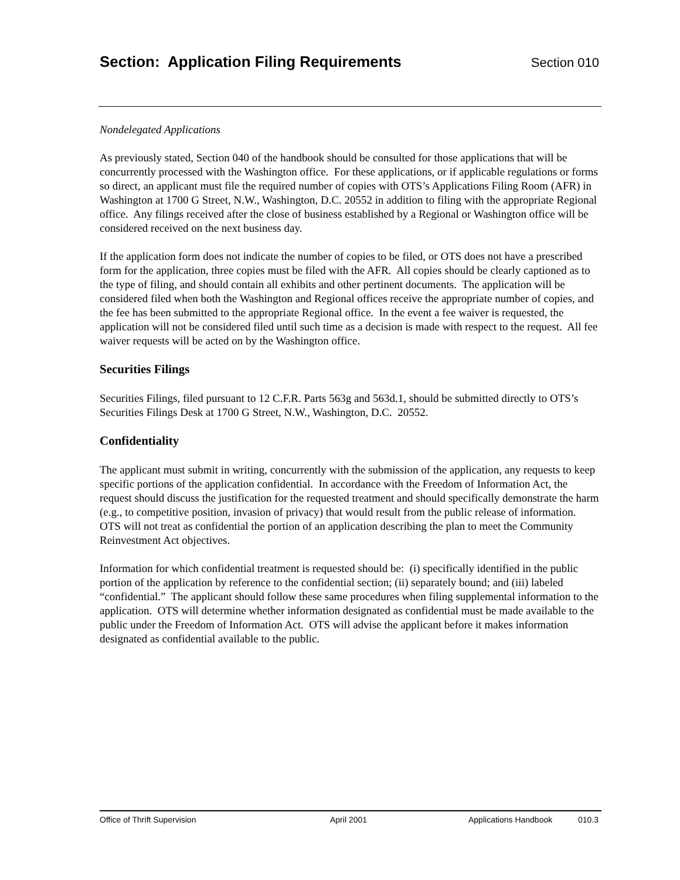Section: Application Filing Requirements
Section 010
Nondelegated Applications
As previously stated, Section 040 of the handbook should be consulted for those applications that will be concurrently processed with the Washington office. For these applications, or if applicable regulations or forms so direct, an applicant must file the required number of copies with OTS’s Applications Filing Room (AFR) in Washington at 1700 G Street, N.W., Washington, D.C. 20552 in addition to filing with the appropriate Regional office. Any filings received after the close of business established by a Regional or Washington office will be considered received on the next business day.
If the application form does not indicate the number of copies to be filed, or OTS does not have a prescribed form for the application, three copies must be filed with the AFR. All copies should be clearly captioned as to the type of filing, and should contain all exhibits and other pertinent documents. The application will be considered filed when both the Washington and Regional offices receive the appropriate number of copies, and the fee has been submitted to the appropriate Regional office. In the event a fee waiver is requested, the application will not be considered filed until such time as a decision is made with respect to the request. All fee waiver requests will be acted on by the Washington office.
Securities Filings
Securities Filings, filed pursuant to 12 C.F.R. Parts 563g and 563d.1, should be submitted directly to OTS’s Securities Filings Desk at 1700 G Street, N.W., Washington, D.C. 20552.
Confidentiality
The applicant must submit in writing, concurrently with the submission of the application, any requests to keep specific portions of the application confidential. In accordance with the Freedom of Information Act, the request should discuss the justification for the requested treatment and should specifically demonstrate the harm (e.g., to competitive position, invasion of privacy) that would result from the public release of information. OTS will not treat as confidential the portion of an application describing the plan to meet the Community Reinvestment Act objectives.
Information for which confidential treatment is requested should be: (i) specifically identified in the public portion of the application by reference to the confidential section; (ii) separately bound; and (iii) labeled “confidential.” The applicant should follow these same procedures when filing supplemental information to the application. OTS will determine whether information designated as confidential must be made available to the public under the Freedom of Information Act. OTS will advise the applicant before it makes information designated as confidential available to the public.
Office of Thrift Supervision April 2001 Applications Handbook 010.3